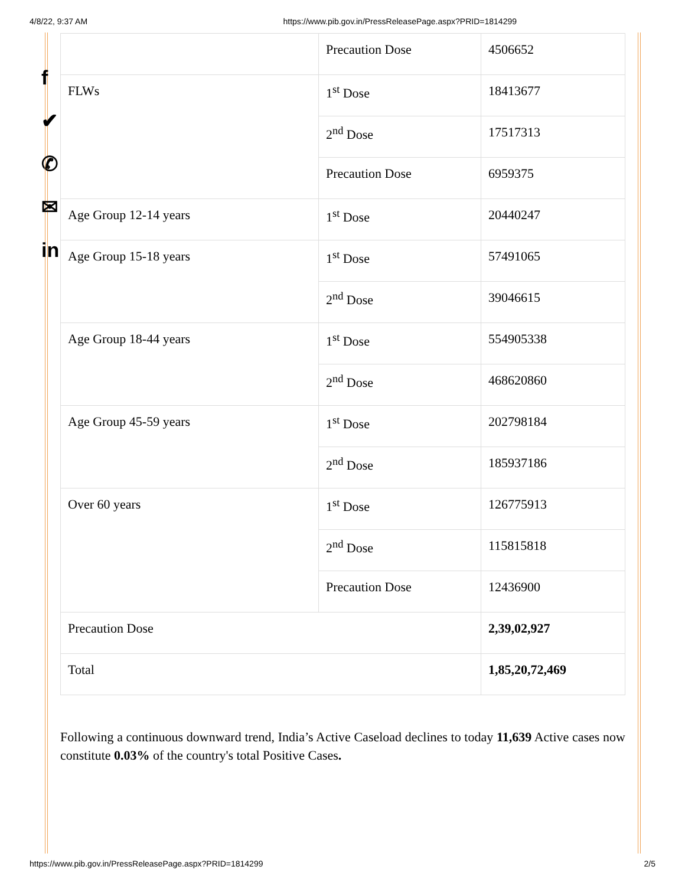4/8/22, 9:37 AM https://www.pib.gov.in/PressReleasePage.aspx?PRID=1814299
f
✔
✆
✉
in
| | Precaution Dose | 4506652 |
| FLWs | 1<sup>st</sup> Dose | 18413677 |
| | 2<sup>nd</sup> Dose | 17517313 |
| | Precaution Dose | 6959375 |
| Age Group 12-14 years | 1<sup>st</sup> Dose | 20440247 |
| Age Group 15-18 years | 1<sup>st</sup> Dose | 57491065 |
| | 2<sup>nd</sup> Dose | 39046615 |
| Age Group 18-44 years | 1<sup>st</sup> Dose | 554905338 |
| | 2<sup>nd</sup> Dose | 468620860 |
| Age Group 45-59 years | 1<sup>st</sup> Dose | 202798184 |
| | 2<sup>nd</sup> Dose | 185937186 |
| Over 60 years | 1<sup>st</sup> Dose | 126775913 |
| | 2<sup>nd</sup> Dose | 115815818 |
| | Precaution Dose | 12436900 |
| Precaution Dose | | 2,39,02,927 |
| Total | | 1,85,20,72,469 |
Following a continuous downward trend, India’s Active Caseload declines to today 11,639 Active cases now constitute 0.03% of the country's total Positive Cases.
https://www.pib.gov.in/PressReleasePage.aspx?PRID=1814299 2/5